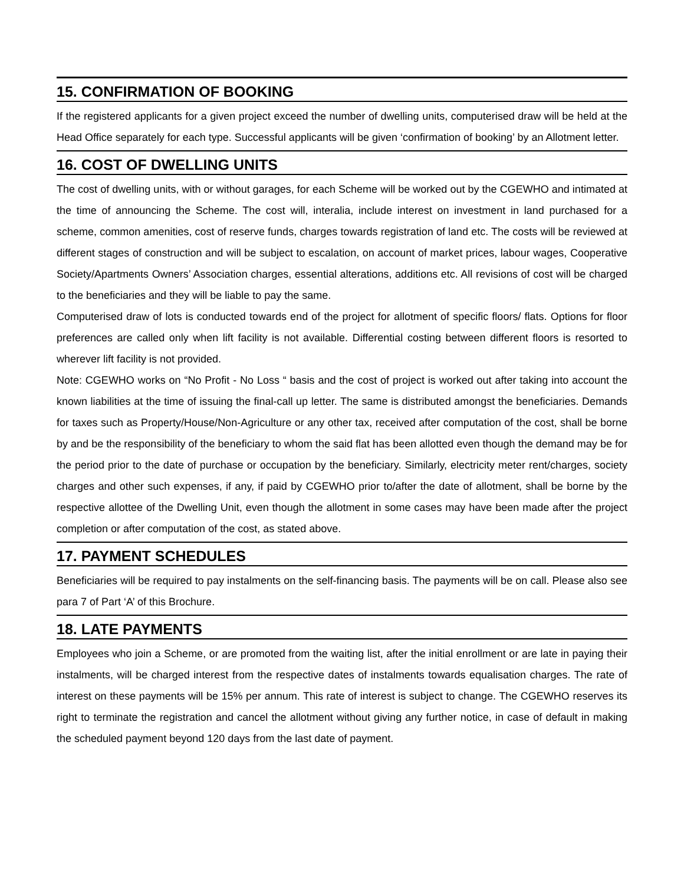15. CONFIRMATION OF BOOKING
If the registered applicants for a given project exceed the number of dwelling units, computerised draw will be held at the Head Office separately for each type. Successful applicants will be given ‘confirmation of booking’ by an Allotment letter.
16. COST OF DWELLING UNITS
The cost of dwelling units, with or without garages, for each Scheme will be worked out by the CGEWHO and intimated at the time of announcing the Scheme. The cost will, interalia, include interest on investment in land purchased for a scheme, common amenities, cost of reserve funds, charges towards registration of land etc. The costs will be reviewed at different stages of construction and will be subject to escalation, on account of market prices, labour wages, Cooperative Society/Apartments Owners’ Association charges, essential alterations, additions etc. All revisions of cost will be charged to the beneficiaries and they will be liable to pay the same.
Computerised draw of lots is conducted towards end of the project for allotment of specific floors/ flats. Options for floor preferences are called only when lift facility is not available. Differential costing between different floors is resorted to wherever lift facility is not provided.
Note: CGEWHO works on “No Profit - No Loss “ basis and the cost of project is worked out after taking into account the known liabilities at the time of issuing the final-call up letter. The same is distributed amongst the beneficiaries. Demands for taxes such as Property/House/Non-Agriculture or any other tax, received after computation of the cost, shall be borne by and be the responsibility of the beneficiary to whom the said flat has been allotted even though the demand may be for the period prior to the date of purchase or occupation by the beneficiary. Similarly, electricity meter rent/charges, society charges and other such expenses, if any, if paid by CGEWHO prior to/after the date of allotment, shall be borne by the respective allottee of the Dwelling Unit, even though the allotment in some cases may have been made after the project completion or after computation of the cost, as stated above.
17. PAYMENT SCHEDULES
Beneficiaries will be required to pay instalments on the self-financing basis. The payments will be on call. Please also see para 7 of Part ‘A’ of this Brochure.
18. LATE PAYMENTS
Employees who join a Scheme, or are promoted from the waiting list, after the initial enrollment or are late in paying their instalments, will be charged interest from the respective dates of instalments towards equalisation charges. The rate of interest on these payments will be 15% per annum. This rate of interest is subject to change. The CGEWHO reserves its right to terminate the registration and cancel the allotment without giving any further notice, in case of default in making the scheduled payment beyond 120 days from the last date of payment.